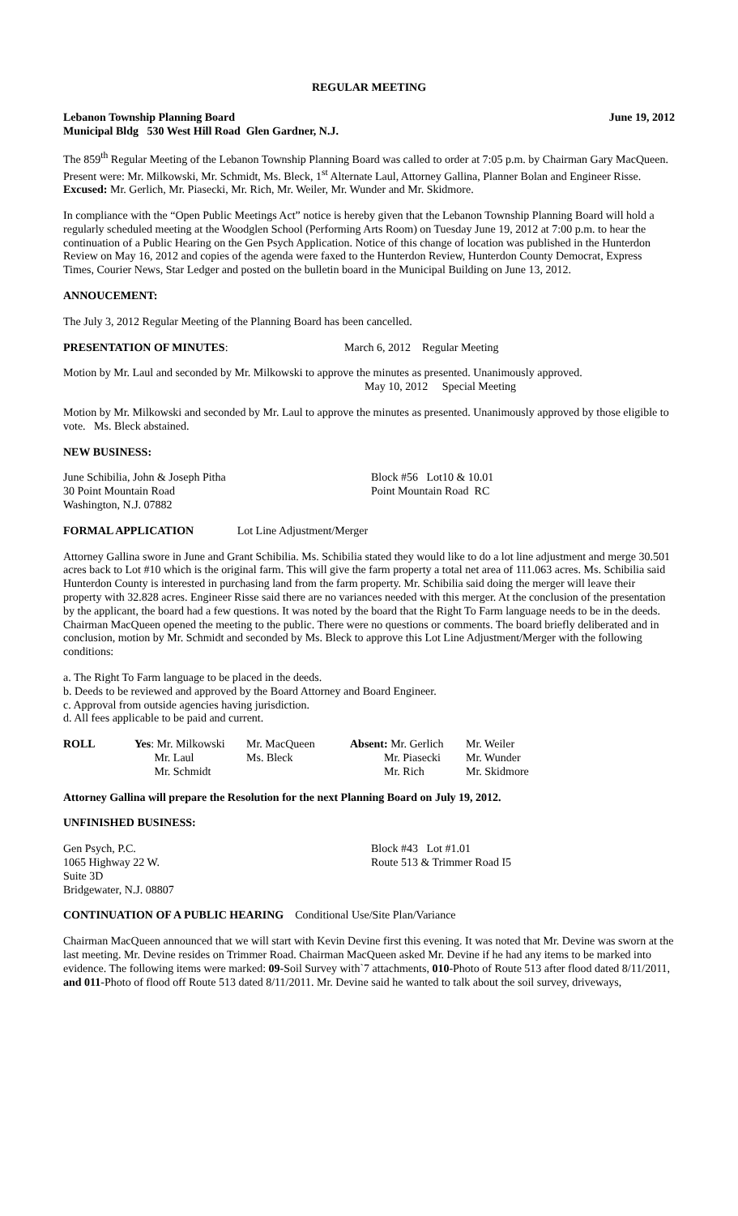REGULAR MEETING
Lebanon Township Planning Board June 19, 2012
Municipal Bldg 530 West Hill Road Glen Gardner, N.J.
The 859<sup>th</sup> Regular Meeting of the Lebanon Township Planning Board was called to order at 7:05 p.m. by Chairman Gary MacQueen. Present were: Mr. Milkowski, Mr. Schmidt, Ms. Bleck, 1<sup>st</sup> Alternate Laul, Attorney Gallina, Planner Bolan and Engineer Risse. Excused: Mr. Gerlich, Mr. Piasecki, Mr. Rich, Mr. Weiler, Mr. Wunder and Mr. Skidmore.
In compliance with the “Open Public Meetings Act” notice is hereby given that the Lebanon Township Planning Board will hold a regularly scheduled meeting at the Woodglen School (Performing Arts Room) on Tuesday June 19, 2012 at 7:00 p.m. to hear the continuation of a Public Hearing on the Gen Psych Application. Notice of this change of location was published in the Hunterdon Review on May 16, 2012 and copies of the agenda were faxed to the Hunterdon Review, Hunterdon County Democrat, Express Times, Courier News, Star Ledger and posted on the bulletin board in the Municipal Building on June 13, 2012.
ANNOUCEMENT:
The July 3, 2012 Regular Meeting of the Planning Board has been cancelled.
PRESENTATION OF MINUTES: March 6, 2012 Regular Meeting
Motion by Mr. Laul and seconded by Mr. Milkowski to approve the minutes as presented. Unanimously approved.
May 10, 2012 Special Meeting
Motion by Mr. Milkowski and seconded by Mr. Laul to approve the minutes as presented. Unanimously approved by those eligible to vote. Ms. Bleck abstained.
NEW BUSINESS:
| June Schibilia, John & Joseph Pitha | Block #56 Lot10 & 10.01 |
| 30 Point Mountain Road | Point Mountain Road RC |
| Washington, N.J. 07882 | |
FORMAL APPLICATION Lot Line Adjustment/Merger
Attorney Gallina swore in June and Grant Schibilia. Ms. Schibilia stated they would like to do a lot line adjustment and merge 30.501 acres back to Lot #10 which is the original farm. This will give the farm property a total net area of 111.063 acres. Ms. Schibilia said Hunterdon County is interested in purchasing land from the farm property. Mr. Schibilia said doing the merger will leave their property with 32.828 acres. Engineer Risse said there are no variances needed with this merger. At the conclusion of the presentation by the applicant, the board had a few questions. It was noted by the board that the Right To Farm language needs to be in the deeds. Chairman MacQueen opened the meeting to the public. There were no questions or comments. The board briefly deliberated and in conclusion, motion by Mr. Schmidt and seconded by Ms. Bleck to approve this Lot Line Adjustment/Merger with the following conditions:
a. The Right To Farm language to be placed in the deeds.
b. Deeds to be reviewed and approved by the Board Attorney and Board Engineer.
c. Approval from outside agencies having jurisdiction.
d. All fees applicable to be paid and current.
| ROLL | Yes : Mr. Milkowski | Mr. MacQueen | Absent: Mr. Gerlich | Mr. Weiler |
| | Mr. Laul | Ms. Bleck | Mr. Piasecki | Mr. Wunder |
| | Mr. Schmidt | | Mr. Rich | Mr. Skidmore |
Attorney Gallina will prepare the Resolution for the next Planning Board on July 19, 2012.
UNFINISHED BUSINESS:
| Gen Psych, P.C. | Block #43 Lot #1.01 |
| 1065 Highway 22 W. | Route 513 & Trimmer Road I5 |
| Suite 3D | |
| Bridgewater, N.J. 08807 | |
CONTINUATION OF A PUBLIC HEARING Conditional Use/Site Plan/Variance
Chairman MacQueen announced that we will start with Kevin Devine first this evening. It was noted that Mr. Devine was sworn at the last meeting. Mr. Devine resides on Trimmer Road. Chairman MacQueen asked Mr. Devine if he had any items to be marked into evidence. The following items were marked: 09-Soil Survey with`7 attachments, 010-Photo of Route 513 after flood dated 8/11/2011, and 011-Photo of flood off Route 513 dated 8/11/2011. Mr. Devine said he wanted to talk about the soil survey, driveways,